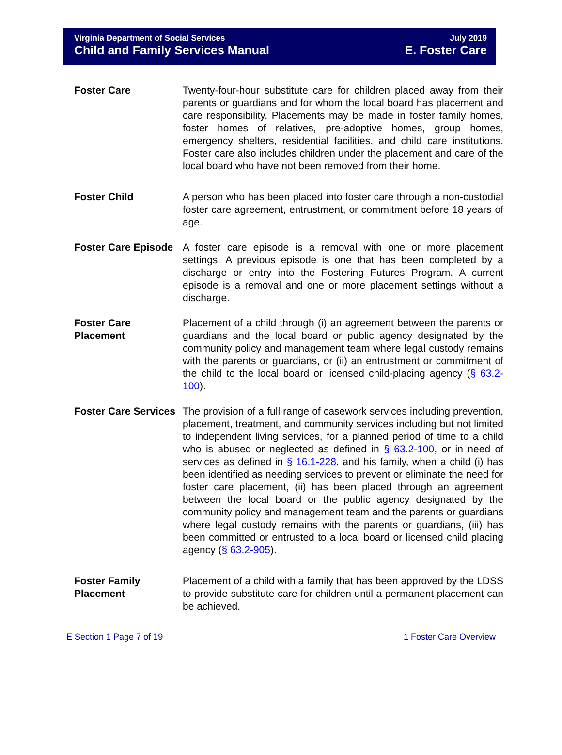Virginia Department of Social Services
Child and Family Services Manual
July 2019
E. Foster Care
Foster Care Twenty-four-hour substitute care for children placed away from their parents or guardians and for whom the local board has placement and care responsibility. Placements may be made in foster family homes, foster homes of relatives, pre-adoptive homes, group homes, emergency shelters, residential facilities, and child care institutions. Foster care also includes children under the placement and care of the local board who have not been removed from their home.
Foster Child A person who has been placed into foster care through a non-custodial foster care agreement, entrustment, or commitment before 18 years of age.
Foster Care Episode
A foster care episode is a removal with one or more placement settings. A previous episode is one that has been completed by a discharge or entry into the Fostering Futures Program. A current episode is a removal and one or more placement settings without a discharge.
Foster Care Placement
Placement of a child through (i) an agreement between the parents or guardians and the local board or public agency designated by the community policy and management team where legal custody remains with the parents or guardians, or (ii) an entrustment or commitment of the child to the local board or licensed child-placing agency (§ 63.2-100).
Foster Care Services
The provision of a full range of casework services including prevention, placement, treatment, and community services including but not limited to independent living services, for a planned period of time to a child who is abused or neglected as defined in § 63.2-100, or in need of services as defined in § 16.1-228, and his family, when a child (i) has been identified as needing services to prevent or eliminate the need for foster care placement, (ii) has been placed through an agreement between the local board or the public agency designated by the community policy and management team and the parents or guardians where legal custody remains with the parents or guardians, (iii) has been committed or entrusted to a local board or licensed child placing agency (§ 63.2-905).
Foster Family Placement
Placement of a child with a family that has been approved by the LDSS to provide substitute care for children until a permanent placement can be achieved.
E Section 1 Page 7 of 19 1 Foster Care Overview